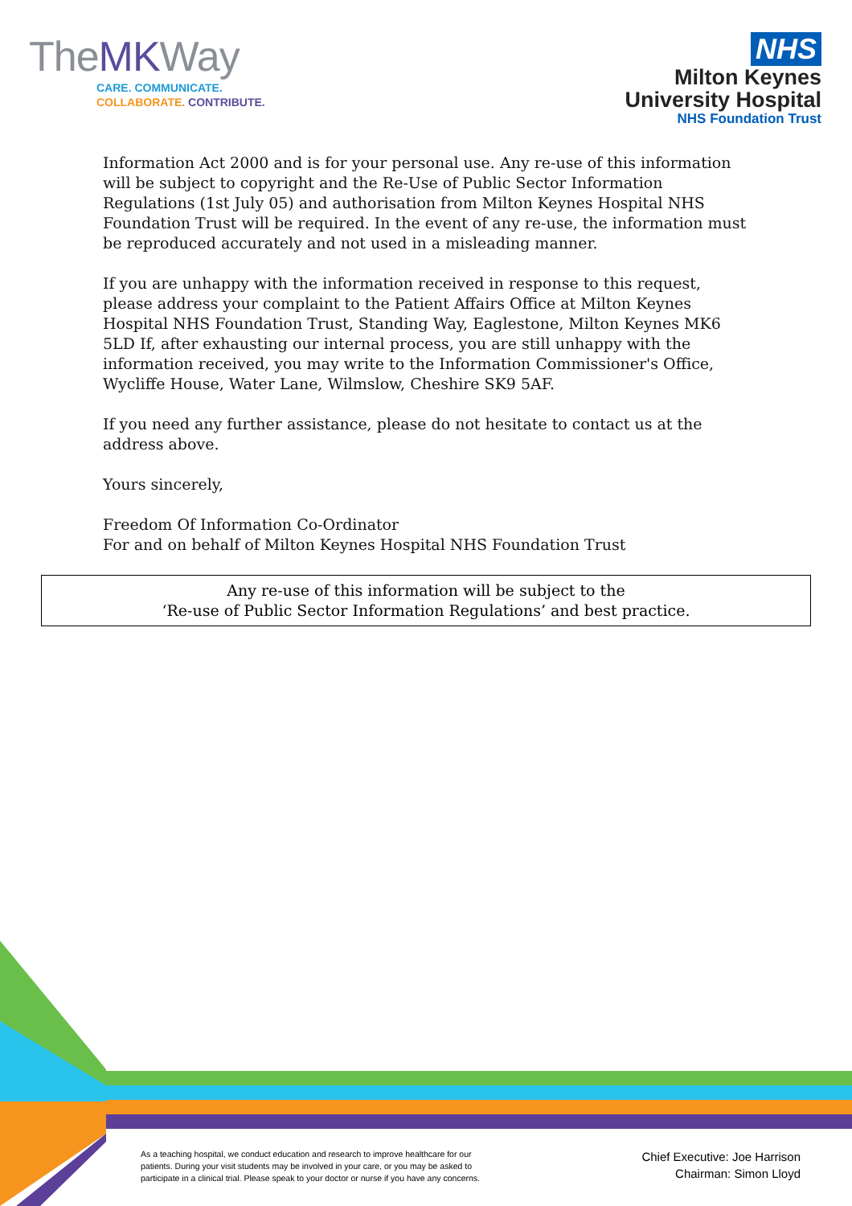TheMKWay
CARE. COMMUNICATE.
COLLABORATE. CONTRIBUTE.
NHS
Milton Keynes
University Hospital
NHS Foundation Trust
Information Act 2000 and is for your personal use. Any re-use of this information will be subject to copyright and the Re-Use of Public Sector Information Regulations (1st July 05) and authorisation from Milton Keynes Hospital NHS Foundation Trust will be required. In the event of any re-use, the information must be reproduced accurately and not used in a misleading manner.
If you are unhappy with the information received in response to this request, please address your complaint to the Patient Affairs Office at Milton Keynes Hospital NHS Foundation Trust, Standing Way, Eaglestone, Milton Keynes MK6 5LD If, after exhausting our internal process, you are still unhappy with the information received, you may write to the Information Commissioner's Office, Wycliffe House, Water Lane, Wilmslow, Cheshire SK9 5AF.
If you need any further assistance, please do not hesitate to contact us at the address above.
Yours sincerely,
Freedom Of Information Co-Ordinator
For and on behalf of Milton Keynes Hospital NHS Foundation Trust
Any re-use of this information will be subject to the
‘Re-use of Public Sector Information Regulations’ and best practice.
As a teaching hospital, we conduct education and research to improve healthcare for our patients. During your visit students may be involved in your care, or you may be asked to participate in a clinical trial. Please speak to your doctor or nurse if you have any concerns.
Chief Executive: Joe Harrison
Chairman: Simon Lloyd